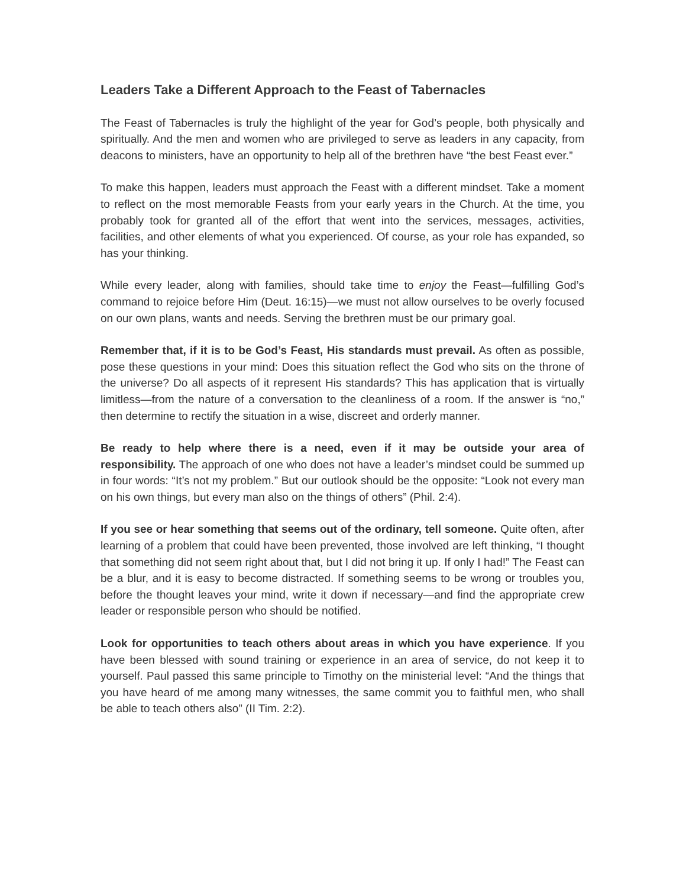Leaders Take a Different Approach to the Feast of Tabernacles
The Feast of Tabernacles is truly the highlight of the year for God’s people, both physically and spiritually. And the men and women who are privileged to serve as leaders in any capacity, from deacons to ministers, have an opportunity to help all of the brethren have “the best Feast ever.”
To make this happen, leaders must approach the Feast with a different mindset. Take a moment to reflect on the most memorable Feasts from your early years in the Church. At the time, you probably took for granted all of the effort that went into the services, messages, activities, facilities, and other elements of what you experienced. Of course, as your role has expanded, so has your thinking.
While every leader, along with families, should take time to enjoy the Feast—fulfilling God’s command to rejoice before Him (Deut. 16:15)—we must not allow ourselves to be overly focused on our own plans, wants and needs. Serving the brethren must be our primary goal.
Remember that, if it is to be God’s Feast, His standards must prevail. As often as possible, pose these questions in your mind: Does this situation reflect the God who sits on the throne of the universe? Do all aspects of it represent His standards? This has application that is virtually limitless—from the nature of a conversation to the cleanliness of a room. If the answer is “no,” then determine to rectify the situation in a wise, discreet and orderly manner.
Be ready to help where there is a need, even if it may be outside your area of responsibility. The approach of one who does not have a leader’s mindset could be summed up in four words: “It’s not my problem.” But our outlook should be the opposite: “Look not every man on his own things, but every man also on the things of others” (Phil. 2:4).
If you see or hear something that seems out of the ordinary, tell someone. Quite often, after learning of a problem that could have been prevented, those involved are left thinking, “I thought that something did not seem right about that, but I did not bring it up. If only I had!” The Feast can be a blur, and it is easy to become distracted. If something seems to be wrong or troubles you, before the thought leaves your mind, write it down if necessary—and find the appropriate crew leader or responsible person who should be notified.
Look for opportunities to teach others about areas in which you have experience. If you have been blessed with sound training or experience in an area of service, do not keep it to yourself. Paul passed this same principle to Timothy on the ministerial level: “And the things that you have heard of me among many witnesses, the same commit you to faithful men, who shall be able to teach others also” (II Tim. 2:2).